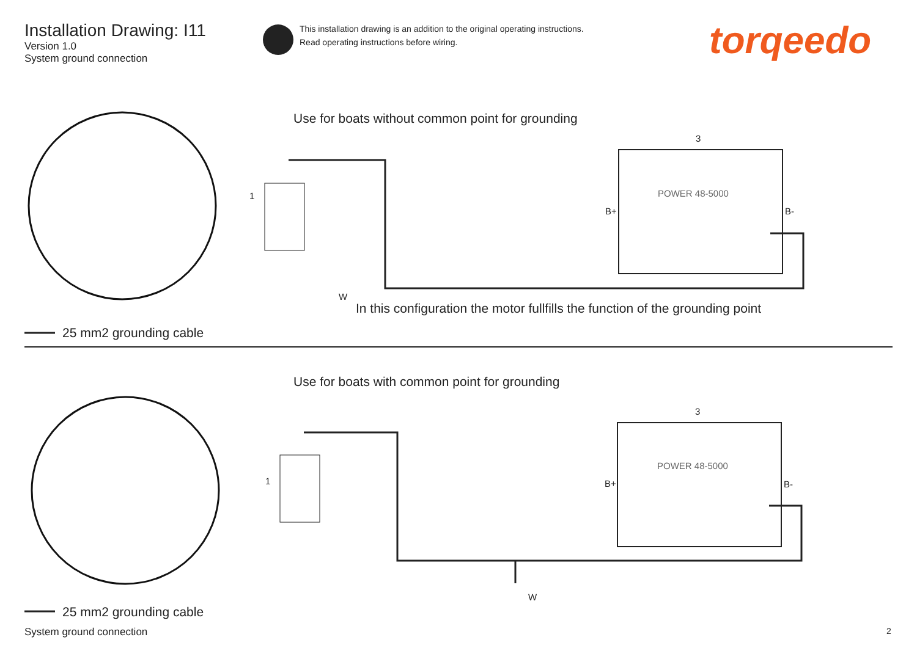Installation Drawing: I11
Version 1.0
System ground connection
This installation drawing is an addition to the original operating instructions.
Read operating instructions before wiring.
torqeedo
Use for boats without common point for grounding
1
3
B+ B-
POWER 48-5000
W
In this configuration the motor fullfills the function of the grounding point
25 mm2 grounding cable
Use for boats with common point for grounding
1
3
B+ B-
POWER 48-5000
W
25 mm2 grounding cable
System ground connection 2